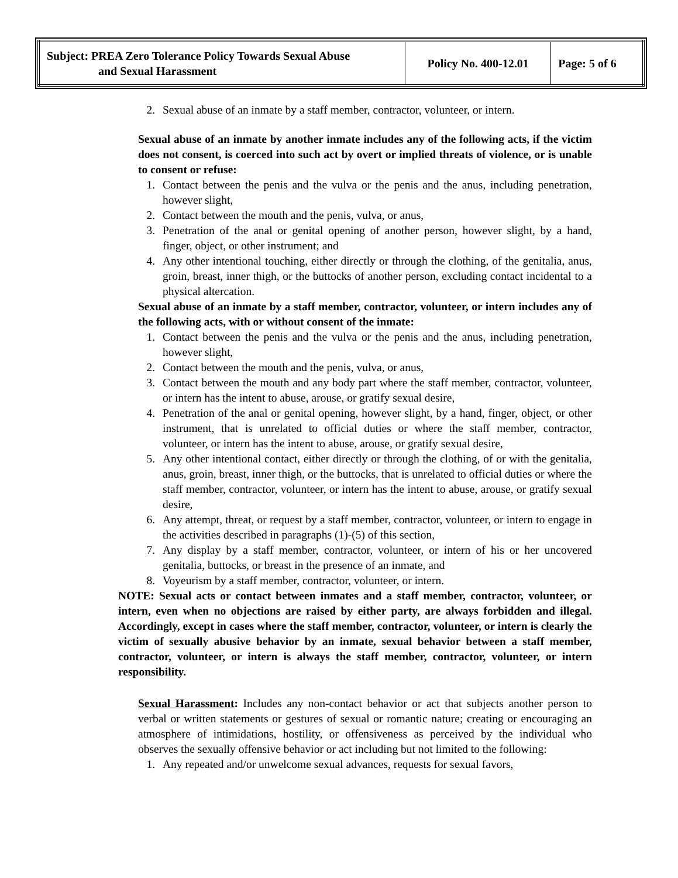| Subject: PREA Zero Tolerance Policy Towards Sexual Abuse and Sexual Harassment | Policy No. 400-12.01 | Page: 5 of 6 |
2. Sexual abuse of an inmate by a staff member, contractor, volunteer, or intern.
Sexual abuse of an inmate by another inmate includes any of the following acts, if the victim does not consent, is coerced into such act by overt or implied threats of violence, or is unable to consent or refuse:
1. Contact between the penis and the vulva or the penis and the anus, including penetration, however slight,
2. Contact between the mouth and the penis, vulva, or anus,
3. Penetration of the anal or genital opening of another person, however slight, by a hand, finger, object, or other instrument; and
4. Any other intentional touching, either directly or through the clothing, of the genitalia, anus, groin, breast, inner thigh, or the buttocks of another person, excluding contact incidental to a physical altercation.
Sexual abuse of an inmate by a staff member, contractor, volunteer, or intern includes any of the following acts, with or without consent of the inmate:
1. Contact between the penis and the vulva or the penis and the anus, including penetration, however slight,
2. Contact between the mouth and the penis, vulva, or anus,
3. Contact between the mouth and any body part where the staff member, contractor, volunteer, or intern has the intent to abuse, arouse, or gratify sexual desire,
4. Penetration of the anal or genital opening, however slight, by a hand, finger, object, or other instrument, that is unrelated to official duties or where the staff member, contractor, volunteer, or intern has the intent to abuse, arouse, or gratify sexual desire,
5. Any other intentional contact, either directly or through the clothing, of or with the genitalia, anus, groin, breast, inner thigh, or the buttocks, that is unrelated to official duties or where the staff member, contractor, volunteer, or intern has the intent to abuse, arouse, or gratify sexual desire,
6. Any attempt, threat, or request by a staff member, contractor, volunteer, or intern to engage in the activities described in paragraphs (1)-(5) of this section,
7. Any display by a staff member, contractor, volunteer, or intern of his or her uncovered genitalia, buttocks, or breast in the presence of an inmate, and
8. Voyeurism by a staff member, contractor, volunteer, or intern.
NOTE: Sexual acts or contact between inmates and a staff member, contractor, volunteer, or intern, even when no objections are raised by either party, are always forbidden and illegal. Accordingly, except in cases where the staff member, contractor, volunteer, or intern is clearly the victim of sexually abusive behavior by an inmate, sexual behavior between a staff member, contractor, volunteer, or intern is always the staff member, contractor, volunteer, or intern responsibility.
Sexual Harassment: Includes any non-contact behavior or act that subjects another person to verbal or written statements or gestures of sexual or romantic nature; creating or encouraging an atmosphere of intimidations, hostility, or offensiveness as perceived by the individual who observes the sexually offensive behavior or act including but not limited to the following:
1. Any repeated and/or unwelcome sexual advances, requests for sexual favors,